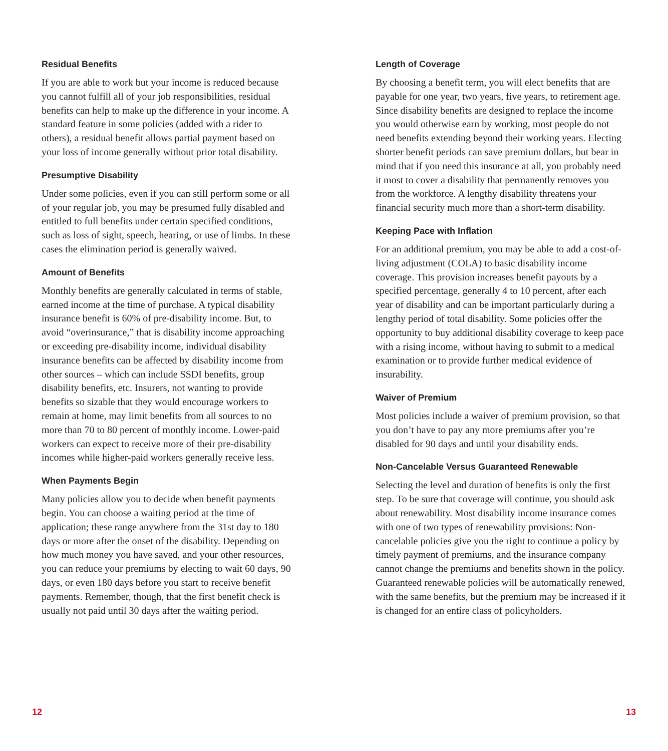Residual Benefits
If you are able to work but your income is reduced because you cannot fulfill all of your job responsibilities, residual benefits can help to make up the difference in your income. A standard feature in some policies (added with a rider to others), a residual benefit allows partial payment based on your loss of income generally without prior total disability.
Presumptive Disability
Under some policies, even if you can still perform some or all of your regular job, you may be presumed fully disabled and entitled to full benefits under certain specified conditions, such as loss of sight, speech, hearing, or use of limbs. In these cases the elimination period is generally waived.
Amount of Benefits
Monthly benefits are generally calculated in terms of stable, earned income at the time of purchase. A typical disability insurance benefit is 60% of pre-disability income. But, to avoid “overinsurance,” that is disability income approaching or exceeding pre-disability income, individual disability insurance benefits can be affected by disability income from other sources – which can include SSDI benefits, group disability benefits, etc. Insurers, not wanting to provide benefits so sizable that they would encourage workers to remain at home, may limit benefits from all sources to no more than 70 to 80 percent of monthly income. Lower-paid workers can expect to receive more of their pre-disability incomes while higher-paid workers generally receive less.
When Payments Begin
Many policies allow you to decide when benefit payments begin. You can choose a waiting period at the time of application; these range anywhere from the 31st day to 180 days or more after the onset of the disability. Depending on how much money you have saved, and your other resources, you can reduce your premiums by electing to wait 60 days, 90 days, or even 180 days before you start to receive benefit payments. Remember, though, that the first benefit check is usually not paid until 30 days after the waiting period.
Length of Coverage
By choosing a benefit term, you will elect benefits that are payable for one year, two years, five years, to retirement age. Since disability benefits are designed to replace the income you would otherwise earn by working, most people do not need benefits extending beyond their working years. Electing shorter benefit periods can save premium dollars, but bear in mind that if you need this insurance at all, you probably need it most to cover a disability that permanently removes you from the workforce. A lengthy disability threatens your financial security much more than a short-term disability.
Keeping Pace with Inflation
For an additional premium, you may be able to add a cost-of-living adjustment (COLA) to basic disability income coverage. This provision increases benefit payouts by a specified percentage, generally 4 to 10 percent, after each year of disability and can be important particularly during a lengthy period of total disability. Some policies offer the opportunity to buy additional disability coverage to keep pace with a rising income, without having to submit to a medical examination or to provide further medical evidence of insurability.
Waiver of Premium
Most policies include a waiver of premium provision, so that you don’t have to pay any more premiums after you’re disabled for 90 days and until your disability ends.
Non-Cancelable Versus Guaranteed Renewable
Selecting the level and duration of benefits is only the first step. To be sure that coverage will continue, you should ask about renewability. Most disability income insurance comes with one of two types of renewability provisions: Non-cancelable policies give you the right to continue a policy by timely payment of premiums, and the insurance company cannot change the premiums and benefits shown in the policy. Guaranteed renewable policies will be automatically renewed, with the same benefits, but the premium may be increased if it is changed for an entire class of policyholders.
12 13